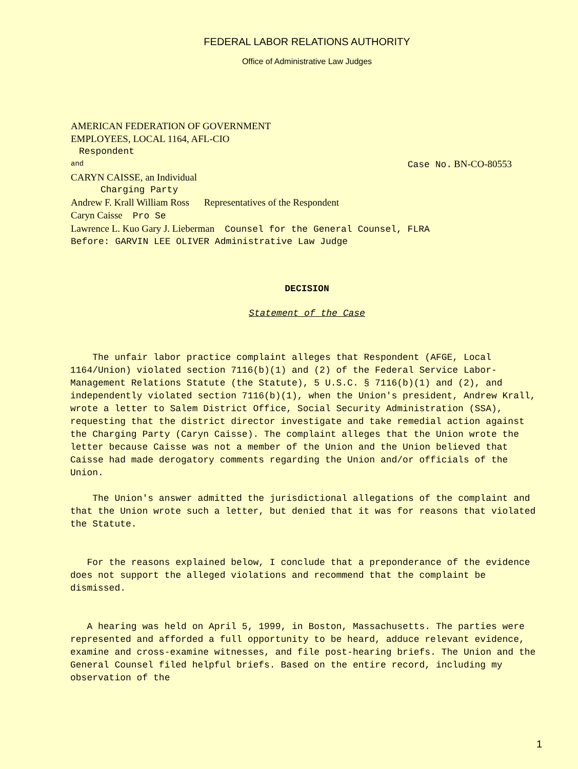FEDERAL LABOR RELATIONS AUTHORITY
Office of Administrative Law Judges
AMERICAN FEDERATION OF GOVERNMENT
EMPLOYEES, LOCAL 1164, AFL-CIO
Respondent
and Case No. BN-CO-80553
CARYN CAISSE, an Individual
Charging Party
Andrew F. Krall William Ross Representatives of the Respondent
Caryn Caisse Pro Se
Lawrence L. Kuo Gary J. Lieberman Counsel for the General Counsel, FLRA
Before: GARVIN LEE OLIVER Administrative Law Judge
DECISION
Statement of the Case
The unfair labor practice complaint alleges that Respondent (AFGE, Local 1164/Union) violated section 7116(b)(1) and (2) of the Federal Service Labor-Management Relations Statute (the Statute), 5 U.S.C. § 7116(b)(1) and (2), and independently violated section 7116(b)(1), when the Union's president, Andrew Krall, wrote a letter to Salem District Office, Social Security Administration (SSA), requesting that the district director investigate and take remedial action against the Charging Party (Caryn Caisse). The complaint alleges that the Union wrote the letter because Caisse was not a member of the Union and the Union believed that Caisse had made derogatory comments regarding the Union and/or officials of the Union.
The Union's answer admitted the jurisdictional allegations of the complaint and that the Union wrote such a letter, but denied that it was for reasons that violated the Statute.
For the reasons explained below, I conclude that a preponderance of the evidence does not support the alleged violations and recommend that the complaint be dismissed.
A hearing was held on April 5, 1999, in Boston, Massachusetts. The parties were represented and afforded a full opportunity to be heard, adduce relevant evidence, examine and cross-examine witnesses, and file post-hearing briefs. The Union and the General Counsel filed helpful briefs. Based on the entire record, including my observation of the
1